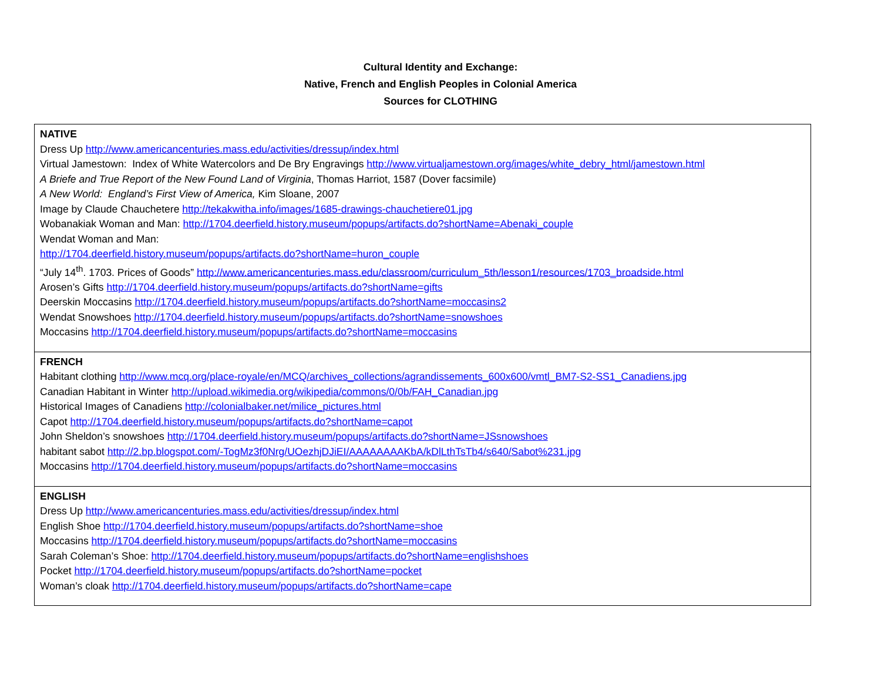Cultural Identity and Exchange:
Native, French and English Peoples in Colonial America
Sources for CLOTHING
| NATIVE Dress Up http://www.americancenturies.mass.edu/activities/dressup/index.html Virtual Jamestown: Index of White Watercolors and De Bry Engravings http://www.virtualjamestown.org/images/white_debry_html/jamestown.html A Briefe and True Report of the New Found Land of Virginia , Thomas Harriot, 1587 (Dover facsimile) A New World: England’s First View of America, Kim Sloane, 2007 Image by Claude Chauchetere http://tekakwitha.info/images/1685-drawings-chauchetiere01.jpg Wobanakiak Woman and Man: http://1704.deerfield.history.museum/popups/artifacts.do?shortName=Abenaki_couple Wendat Woman and Man: http://1704.deerfield.history.museum/popups/artifacts.do?shortName=huron_couple “July 14<sup>th</sup>. 1703. Prices of Goods” http://www.americancenturies.mass.edu/classroom/curriculum_5th/lesson1/resources/1703_broadside.html Arosen’s Gifts http://1704.deerfield.history.museum/popups/artifacts.do?shortName=gifts Deerskin Moccasins http://1704.deerfield.history.museum/popups/artifacts.do?shortName=moccasins2 Wendat Snowshoes http://1704.deerfield.history.museum/popups/artifacts.do?shortName=snowshoes Moccasins http://1704.deerfield.history.museum/popups/artifacts.do?shortName=moccasins |
| FRENCH Habitant clothing http://www.mcq.org/place-royale/en/MCQ/archives_collections/agrandissements_600x600/vmtl_BM7-S2-SS1_Canadiens.jpg Canadian Habitant in Winter http://upload.wikimedia.org/wikipedia/commons/0/0b/FAH_Canadian.jpg Historical Images of Canadiens http://colonialbaker.net/milice_pictures.html Capot http://1704.deerfield.history.museum/popups/artifacts.do?shortName=capot John Sheldon’s snowshoes http://1704.deerfield.history.museum/popups/artifacts.do?shortName=JSsnowshoes habitant sabot http://2.bp.blogspot.com/-TogMz3f0Nrg/UOezhjDJiEI/AAAAAAAAKbA/kDlLthTsTb4/s640/Sabot%231.jpg Moccasins http://1704.deerfield.history.museum/popups/artifacts.do?shortName=moccasins |
| ENGLISH Dress Up http://www.americancenturies.mass.edu/activities/dressup/index.html English Shoe http://1704.deerfield.history.museum/popups/artifacts.do?shortName=shoe Moccasins http://1704.deerfield.history.museum/popups/artifacts.do?shortName=moccasins Sarah Coleman’s Shoe: http://1704.deerfield.history.museum/popups/artifacts.do?shortName=englishshoes Pocket http://1704.deerfield.history.museum/popups/artifacts.do?shortName=pocket Woman’s cloak http://1704.deerfield.history.museum/popups/artifacts.do?shortName=cape |